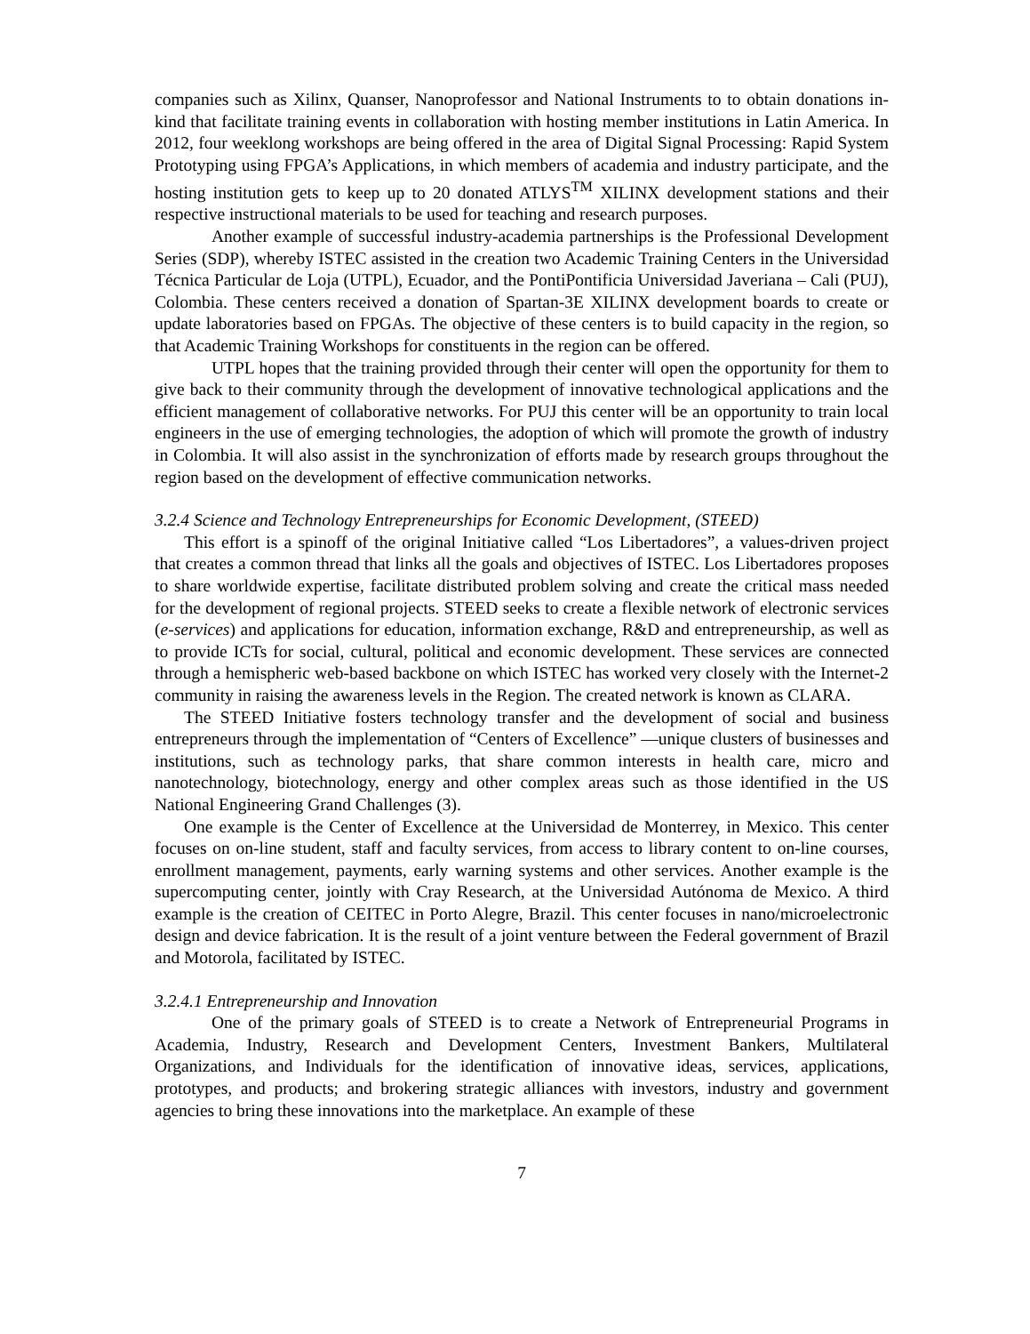companies such as Xilinx, Quanser, Nanoprofessor and National Instruments to to obtain donations in-kind that facilitate training events in collaboration with hosting member institutions in Latin America. In 2012, four weeklong workshops are being offered in the area of Digital Signal Processing: Rapid System Prototyping using FPGA’s Applications, in which members of academia and industry participate, and the hosting institution gets to keep up to 20 donated ATLYS<sup>TM</sup> XILINX development stations and their respective instructional materials to be used for teaching and research purposes.
Another example of successful industry-academia partnerships is the Professional Development Series (SDP), whereby ISTEC assisted in the creation two Academic Training Centers in the Universidad Técnica Particular de Loja (UTPL), Ecuador, and the PontiPontificia Universidad Javeriana – Cali (PUJ), Colombia. These centers received a donation of Spartan-3E XILINX development boards to create or update laboratories based on FPGAs. The objective of these centers is to build capacity in the region, so that Academic Training Workshops for constituents in the region can be offered.
UTPL hopes that the training provided through their center will open the opportunity for them to give back to their community through the development of innovative technological applications and the efficient management of collaborative networks. For PUJ this center will be an opportunity to train local engineers in the use of emerging technologies, the adoption of which will promote the growth of industry in Colombia. It will also assist in the synchronization of efforts made by research groups throughout the region based on the development of effective communication networks.
3.2.4 Science and Technology Entrepreneurships for Economic Development, (STEED)
This effort is a spinoff of the original Initiative called “Los Libertadores”, a values-driven project that creates a common thread that links all the goals and objectives of ISTEC. Los Libertadores proposes to share worldwide expertise, facilitate distributed problem solving and create the critical mass needed for the development of regional projects. STEED seeks to create a flexible network of electronic services (e-services) and applications for education, information exchange, R&D and entrepreneurship, as well as to provide ICTs for social, cultural, political and economic development. These services are connected through a hemispheric web-based backbone on which ISTEC has worked very closely with the Internet-2 community in raising the awareness levels in the Region. The created network is known as CLARA.
The STEED Initiative fosters technology transfer and the development of social and business entrepreneurs through the implementation of “Centers of Excellence” —unique clusters of businesses and institutions, such as technology parks, that share common interests in health care, micro and nanotechnology, biotechnology, energy and other complex areas such as those identified in the US National Engineering Grand Challenges (3).
One example is the Center of Excellence at the Universidad de Monterrey, in Mexico. This center focuses on on-line student, staff and faculty services, from access to library content to on-line courses, enrollment management, payments, early warning systems and other services. Another example is the supercomputing center, jointly with Cray Research, at the Universidad Autónoma de Mexico. A third example is the creation of CEITEC in Porto Alegre, Brazil. This center focuses in nano/microelectronic design and device fabrication. It is the result of a joint venture between the Federal government of Brazil and Motorola, facilitated by ISTEC.
3.2.4.1 Entrepreneurship and Innovation
One of the primary goals of STEED is to create a Network of Entrepreneurial Programs in Academia, Industry, Research and Development Centers, Investment Bankers, Multilateral Organizations, and Individuals for the identification of innovative ideas, services, applications, prototypes, and products; and brokering strategic alliances with investors, industry and government agencies to bring these innovations into the marketplace. An example of these
7